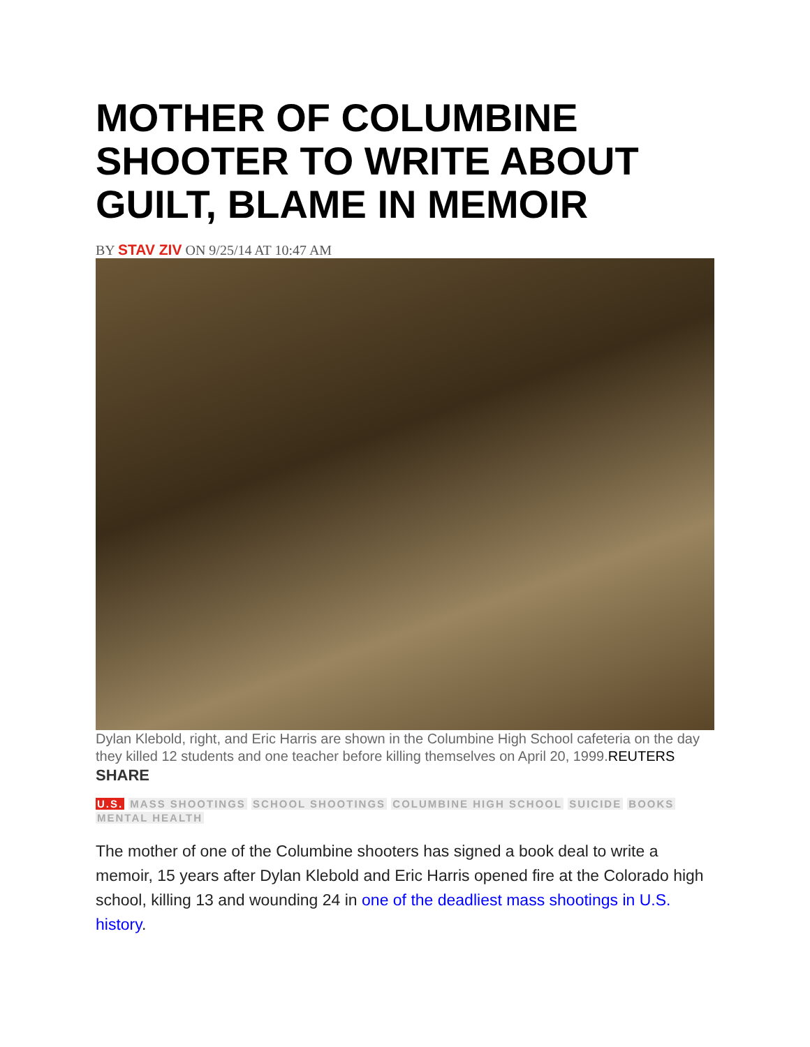MOTHER OF COLUMBINE SHOOTER TO WRITE ABOUT GUILT, BLAME IN MEMOIR
BY STAV ZIV ON 9/25/14 AT 10:47 AM
Dylan Klebold, right, and Eric Harris are shown in the Columbine High School cafeteria on the day they killed 12 students and one teacher before killing themselves on April 20, 1999.REUTERS
SHARE
U.S. MASS SHOOTINGS SCHOOL SHOOTINGS COLUMBINE HIGH SCHOOL SUICIDE BOOKS MENTAL HEALTH
The mother of one of the Columbine shooters has signed a book deal to write a memoir, 15 years after Dylan Klebold and Eric Harris opened fire at the Colorado high school, killing 13 and wounding 24 in one of the deadliest mass shootings in U.S. history.